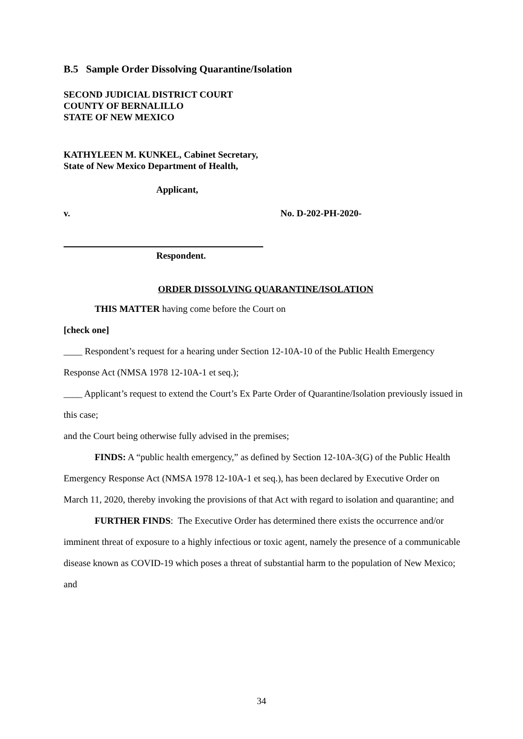B.5 Sample Order Dissolving Quarantine/Isolation
SECOND JUDICIAL DISTRICT COURT
COUNTY OF BERNALILLO
STATE OF NEW MEXICO
KATHYLEEN M. KUNKEL, Cabinet Secretary,
State of New Mexico Department of Health,
Applicant,
v. No. D-202-PH-2020-
Respondent.
ORDER DISSOLVING QUARANTINE/ISOLATION
THIS MATTER having come before the Court on
[check one]
____ Respondent’s request for a hearing under Section 12-10A-10 of the Public Health Emergency Response Act (NMSA 1978 12-10A-1 et seq.);
____ Applicant’s request to extend the Court’s Ex Parte Order of Quarantine/Isolation previously issued in this case;
and the Court being otherwise fully advised in the premises;
FINDS: A “public health emergency,” as defined by Section 12-10A-3(G) of the Public Health Emergency Response Act (NMSA 1978 12-10A-1 et seq.), has been declared by Executive Order on March 11, 2020, thereby invoking the provisions of that Act with regard to isolation and quarantine; and
FURTHER FINDS: The Executive Order has determined there exists the occurrence and/or imminent threat of exposure to a highly infectious or toxic agent, namely the presence of a communicable disease known as COVID-19 which poses a threat of substantial harm to the population of New Mexico; and
34